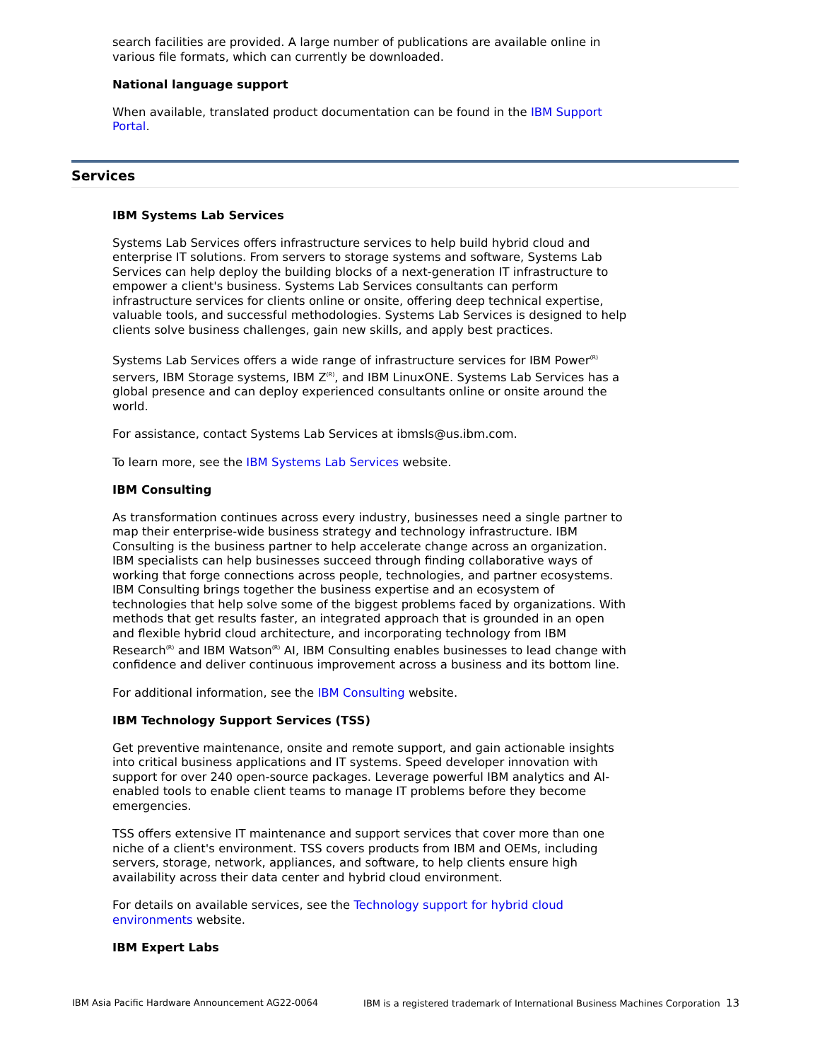search facilities are provided. A large number of publications are available online in various file formats, which can currently be downloaded.
National language support
When available, translated product documentation can be found in the IBM Support Portal.
Services
IBM Systems Lab Services
Systems Lab Services offers infrastructure services to help build hybrid cloud and enterprise IT solutions. From servers to storage systems and software, Systems Lab Services can help deploy the building blocks of a next-generation IT infrastructure to empower a client's business. Systems Lab Services consultants can perform infrastructure services for clients online or onsite, offering deep technical expertise, valuable tools, and successful methodologies. Systems Lab Services is designed to help clients solve business challenges, gain new skills, and apply best practices.
Systems Lab Services offers a wide range of infrastructure services for IBM Power<sup>(R)</sup> servers, IBM Storage systems, IBM Z<sup>(R)</sup>, and IBM LinuxONE. Systems Lab Services has a global presence and can deploy experienced consultants online or onsite around the world.
For assistance, contact Systems Lab Services at ibmsls@us.ibm.com.
To learn more, see the IBM Systems Lab Services website.
IBM Consulting
As transformation continues across every industry, businesses need a single partner to map their enterprise-wide business strategy and technology infrastructure. IBM Consulting is the business partner to help accelerate change across an organization. IBM specialists can help businesses succeed through finding collaborative ways of working that forge connections across people, technologies, and partner ecosystems. IBM Consulting brings together the business expertise and an ecosystem of technologies that help solve some of the biggest problems faced by organizations. With methods that get results faster, an integrated approach that is grounded in an open and flexible hybrid cloud architecture, and incorporating technology from IBM Research<sup>(R)</sup> and IBM Watson<sup>(R)</sup> AI, IBM Consulting enables businesses to lead change with confidence and deliver continuous improvement across a business and its bottom line.
For additional information, see the IBM Consulting website.
IBM Technology Support Services (TSS)
Get preventive maintenance, onsite and remote support, and gain actionable insights into critical business applications and IT systems. Speed developer innovation with support for over 240 open-source packages. Leverage powerful IBM analytics and AI-enabled tools to enable client teams to manage IT problems before they become emergencies.
TSS offers extensive IT maintenance and support services that cover more than one niche of a client's environment. TSS covers products from IBM and OEMs, including servers, storage, network, appliances, and software, to help clients ensure high availability across their data center and hybrid cloud environment.
For details on available services, see the Technology support for hybrid cloud environments website.
IBM Expert Labs
IBM Asia Pacific Hardware Announcement AG22-0064 IBM is a registered trademark of International Business Machines Corporation 13